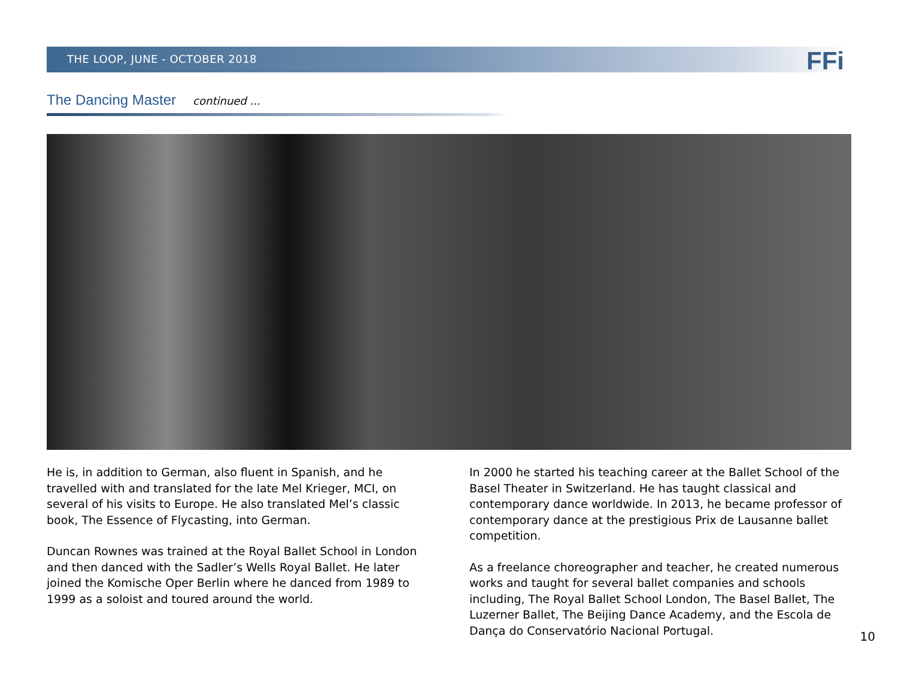THE LOOP, JUNE - OCTOBER 2018
FFi
The Dancing Master continued ...
He is, in addition to German, also fluent in Spanish, and he travelled with and translated for the late Mel Krieger, MCI, on several of his visits to Europe. He also translated Mel’s classic book, The Essence of Flycasting, into German.
Duncan Rownes was trained at the Royal Ballet School in London and then danced with the Sadler’s Wells Royal Ballet. He later joined the Komische Oper Berlin where he danced from 1989 to 1999 as a soloist and toured around the world.
In 2000 he started his teaching career at the Ballet School of the Basel Theater in Switzerland. He has taught classical and contemporary dance worldwide. In 2013, he became professor of contemporary dance at the prestigious Prix de Lausanne ballet competition.
As a freelance choreographer and teacher, he created numerous works and taught for several ballet companies and schools including, The Royal Ballet School London, The Basel Ballet, The Luzerner Ballet, The Beijing Dance Academy, and the Escola de Dança do Conservatório Nacional Portugal.
10